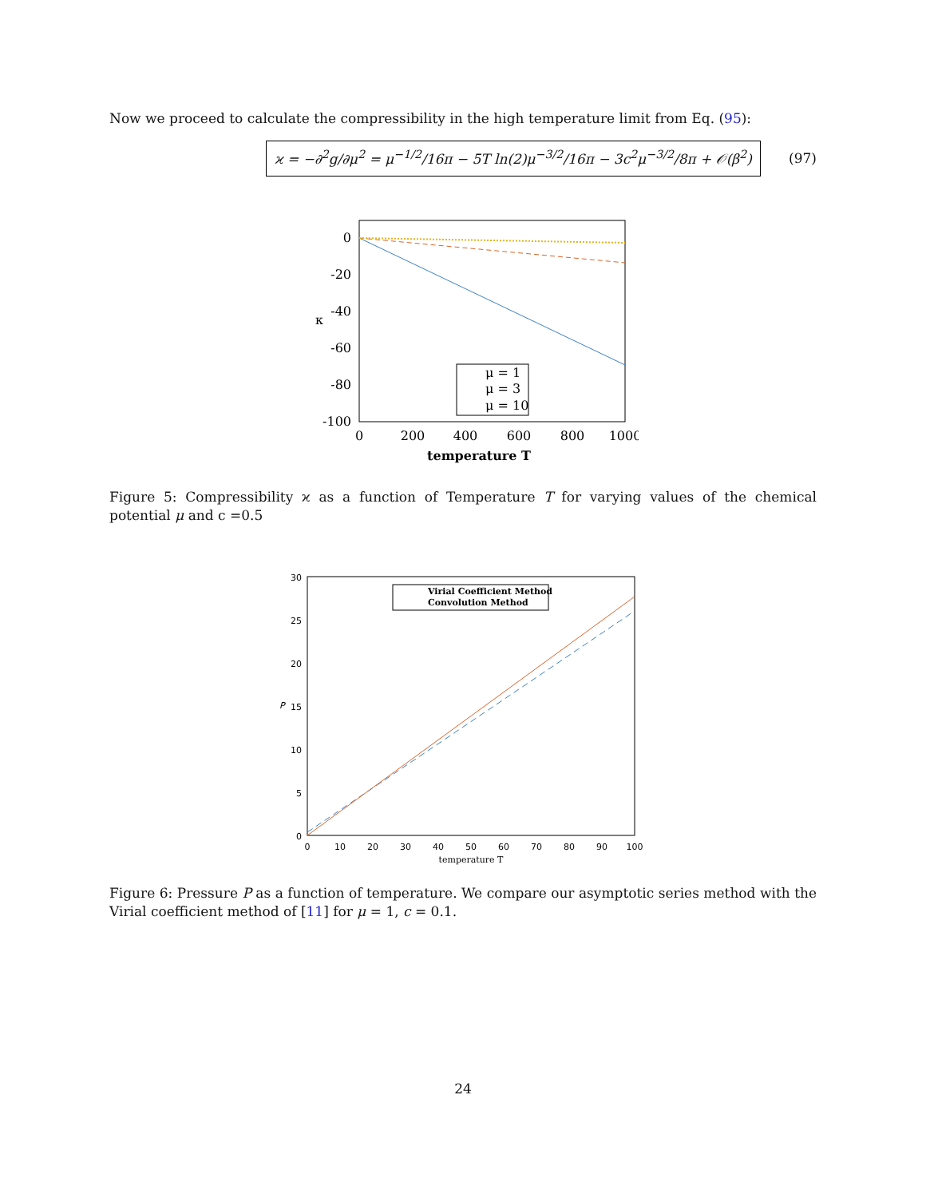Now we proceed to calculate the compressibility in the high temperature limit from Eq. (95):
ϰ = −∂<sup>2</sup>g/∂μ<sup>2</sup> = μ<sup>−1/2</sup>/16π − 5T ln(2)μ<sup>−3/2</sup>/16π − 3c<sup>2</sup>μ<sup>−3/2</sup>/8π + 𝒪(β<sup>2</sup>)
(97)
0
-20
-40
-60
-80
-100
κ
0
200
400
600
800
1000
temperature T
μ = 1
μ = 3
μ = 10
Figure 5: Compressibility ϰ as a function of Temperature T for varying values of the chemical potential μ and c =0.5
30
25
20
15
10
5
0
P
0
10
20
30
40
50
60
70
80
90
100
temperature T
Virial Coefficient Method
Convolution Method
Figure 6: Pressure P as a function of temperature. We compare our asymptotic series method with the Virial coefficient method of [11] for μ = 1, c = 0.1.
24